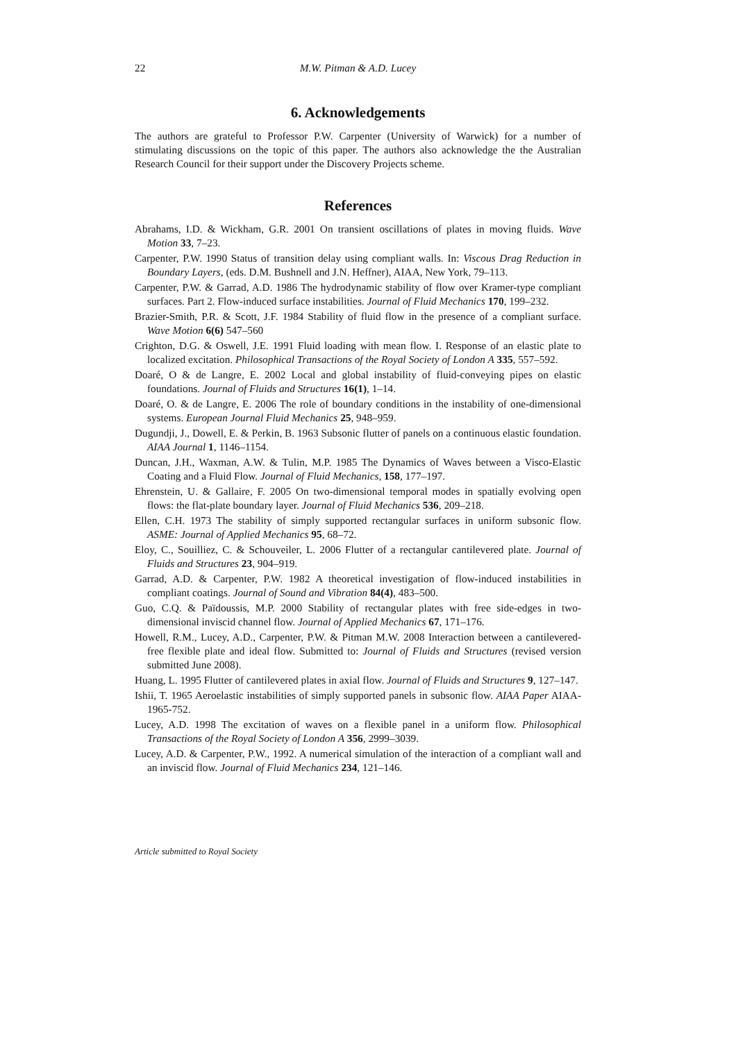22 M.W. Pitman & A.D. Lucey
6. Acknowledgements
The authors are grateful to Professor P.W. Carpenter (University of Warwick) for a number of stimulating discussions on the topic of this paper. The authors also acknowledge the the Australian Research Council for their support under the Discovery Projects scheme.
References
Abrahams, I.D. & Wickham, G.R. 2001 On transient oscillations of plates in moving fluids. Wave Motion 33, 7–23.
Carpenter, P.W. 1990 Status of transition delay using compliant walls. In: Viscous Drag Reduction in Boundary Layers, (eds. D.M. Bushnell and J.N. Heffner), AIAA, New York, 79–113.
Carpenter, P.W. & Garrad, A.D. 1986 The hydrodynamic stability of flow over Kramer-type compliant surfaces. Part 2. Flow-induced surface instabilities. Journal of Fluid Mechanics 170, 199–232.
Brazier-Smith, P.R. & Scott, J.F. 1984 Stability of fluid flow in the presence of a compliant surface. Wave Motion 6(6) 547–560
Crighton, D.G. & Oswell, J.E. 1991 Fluid loading with mean flow. I. Response of an elastic plate to localized excitation. Philosophical Transactions of the Royal Society of London A 335, 557–592.
Doaré, O & de Langre, E. 2002 Local and global instability of fluid-conveying pipes on elastic foundations. Journal of Fluids and Structures 16(1), 1–14.
Doaré, O. & de Langre, E. 2006 The role of boundary conditions in the instability of one-dimensional systems. European Journal Fluid Mechanics 25, 948–959.
Dugundji, J., Dowell, E. & Perkin, B. 1963 Subsonic flutter of panels on a continuous elastic foundation. AIAA Journal 1, 1146–1154.
Duncan, J.H., Waxman, A.W. & Tulin, M.P. 1985 The Dynamics of Waves between a Visco-Elastic Coating and a Fluid Flow. Journal of Fluid Mechanics, 158, 177–197.
Ehrenstein, U. & Gallaire, F. 2005 On two-dimensional temporal modes in spatially evolving open flows: the flat-plate boundary layer. Journal of Fluid Mechanics 536, 209–218.
Ellen, C.H. 1973 The stability of simply supported rectangular surfaces in uniform subsonic flow. ASME: Journal of Applied Mechanics 95, 68–72.
Eloy, C., Souilliez, C. & Schouveiler, L. 2006 Flutter of a rectangular cantilevered plate. Journal of Fluids and Structures 23, 904–919.
Garrad, A.D. & Carpenter, P.W. 1982 A theoretical investigation of flow-induced instabilities in compliant coatings. Journal of Sound and Vibration 84(4), 483–500.
Guo, C.Q. & Païdoussis, M.P. 2000 Stability of rectangular plates with free side-edges in two-dimensional inviscid channel flow. Journal of Applied Mechanics 67, 171–176.
Howell, R.M., Lucey, A.D., Carpenter, P.W. & Pitman M.W. 2008 Interaction between a cantilevered-free flexible plate and ideal flow. Submitted to: Journal of Fluids and Structures (revised version submitted June 2008).
Huang, L. 1995 Flutter of cantilevered plates in axial flow. Journal of Fluids and Structures 9, 127–147.
Ishii, T. 1965 Aeroelastic instabilities of simply supported panels in subsonic flow. AIAA Paper AIAA-1965-752.
Lucey, A.D. 1998 The excitation of waves on a flexible panel in a uniform flow. Philosophical Transactions of the Royal Society of London A 356, 2999–3039.
Lucey, A.D. & Carpenter, P.W., 1992. A numerical simulation of the interaction of a compliant wall and an inviscid flow. Journal of Fluid Mechanics 234, 121–146.
Article submitted to Royal Society